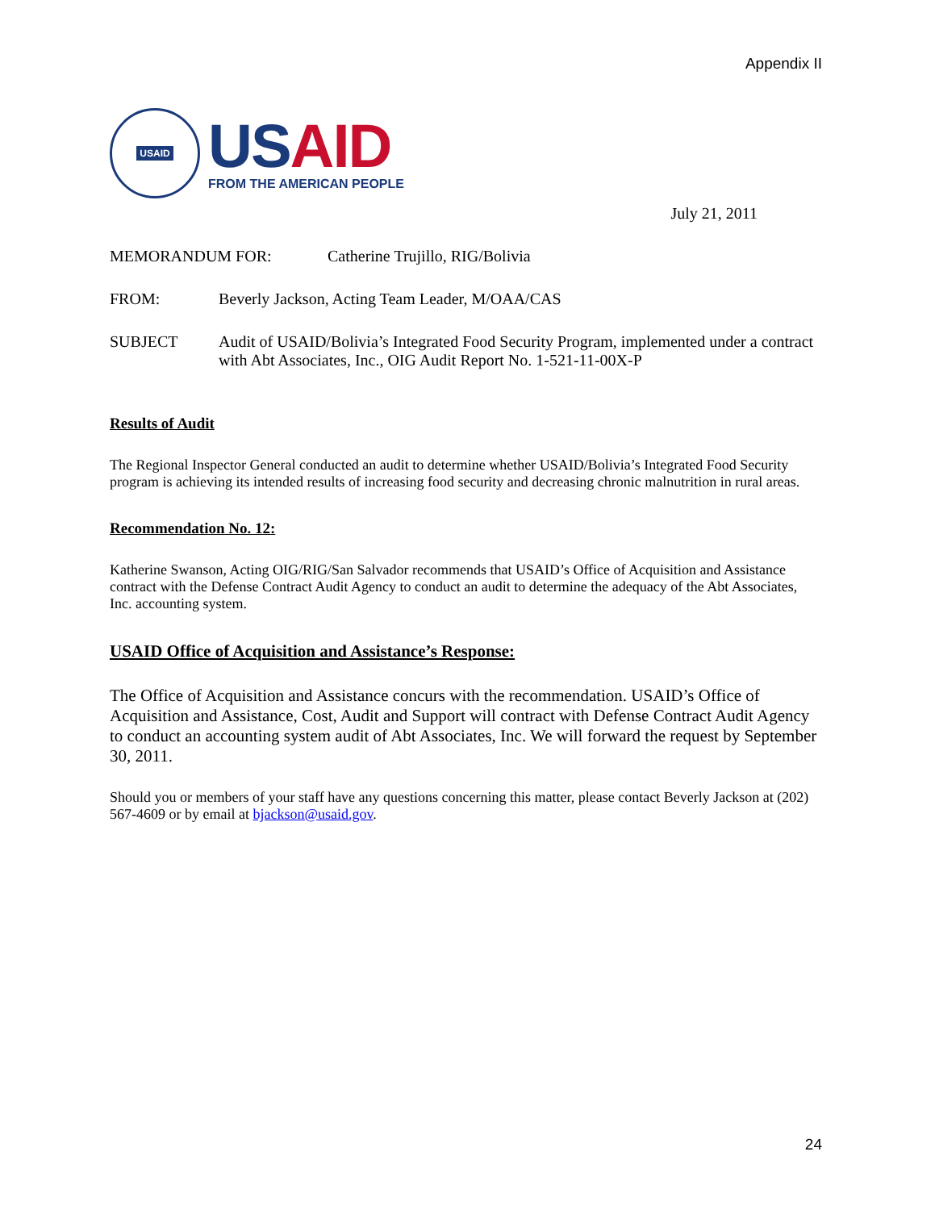Appendix II
USAID
US AID
FROM THE AMERICAN PEOPLE
July 21, 2011
MEMORANDUM FOR: Catherine Trujillo, RIG/Bolivia
FROM: Beverly Jackson, Acting Team Leader, M/OAA/CAS
SUBJECT Audit of USAID/Bolivia’s Integrated Food Security Program, implemented under a contract with Abt Associates, Inc., OIG Audit Report No. 1-521-11-00X-P
Results of Audit
The Regional Inspector General conducted an audit to determine whether USAID/Bolivia’s Integrated Food Security program is achieving its intended results of increasing food security and decreasing chronic malnutrition in rural areas.
Recommendation No. 12:
Katherine Swanson, Acting OIG/RIG/San Salvador recommends that USAID’s Office of Acquisition and Assistance contract with the Defense Contract Audit Agency to conduct an audit to determine the adequacy of the Abt Associates, Inc. accounting system.
USAID Office of Acquisition and Assistance’s Response:
The Office of Acquisition and Assistance concurs with the recommendation. USAID’s Office of Acquisition and Assistance, Cost, Audit and Support will contract with Defense Contract Audit Agency to conduct an accounting system audit of Abt Associates, Inc. We will forward the request by September 30, 2011.
Should you or members of your staff have any questions concerning this matter, please contact Beverly Jackson at (202) 567-4609 or by email at bjackson@usaid.gov.
24